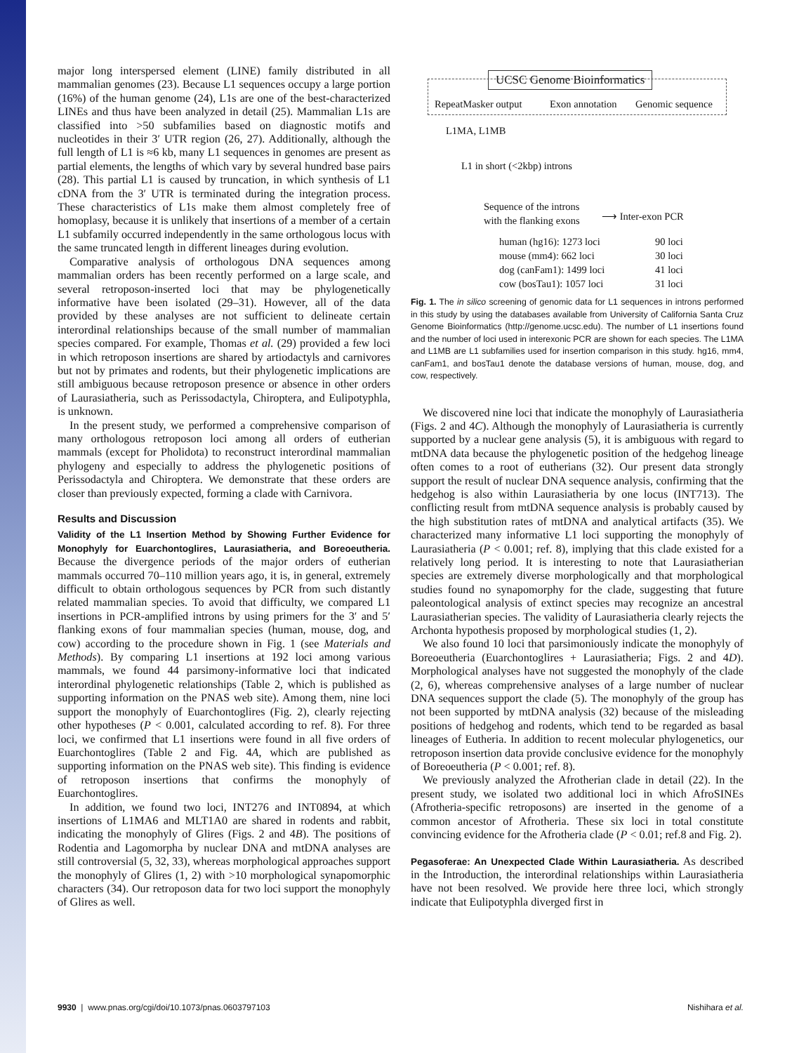major long interspersed element (LINE) family distributed in all mammalian genomes (23). Because L1 sequences occupy a large portion (16%) of the human genome (24), L1s are one of the best-characterized LINEs and thus have been analyzed in detail (25). Mammalian L1s are classified into >50 subfamilies based on diagnostic motifs and nucleotides in their 3′ UTR region (26, 27). Additionally, although the full length of L1 is ≈6 kb, many L1 sequences in genomes are present as partial elements, the lengths of which vary by several hundred base pairs (28). This partial L1 is caused by truncation, in which synthesis of L1 cDNA from the 3′ UTR is terminated during the integration process. These characteristics of L1s make them almost completely free of homoplasy, because it is unlikely that insertions of a member of a certain L1 subfamily occurred independently in the same orthologous locus with the same truncated length in different lineages during evolution.
Comparative analysis of orthologous DNA sequences among mammalian orders has been recently performed on a large scale, and several retroposon-inserted loci that may be phylogenetically informative have been isolated (29–31). However, all of the data provided by these analyses are not sufficient to delineate certain interordinal relationships because of the small number of mammalian species compared. For example, Thomas et al. (29) provided a few loci in which retroposon insertions are shared by artiodactyls and carnivores but not by primates and rodents, but their phylogenetic implications are still ambiguous because retroposon presence or absence in other orders of Laurasiatheria, such as Perissodactyla, Chiroptera, and Eulipotyphla, is unknown.
In the present study, we performed a comprehensive comparison of many orthologous retroposon loci among all orders of eutherian mammals (except for Pholidota) to reconstruct interordinal mammalian phylogeny and especially to address the phylogenetic positions of Perissodactyla and Chiroptera. We demonstrate that these orders are closer than previously expected, forming a clade with Carnivora.
Results and Discussion
Validity of the L1 Insertion Method by Showing Further Evidence for Monophyly for Euarchontoglires, Laurasiatheria, and Boreoeutheria. Because the divergence periods of the major orders of eutherian mammals occurred 70–110 million years ago, it is, in general, extremely difficult to obtain orthologous sequences by PCR from such distantly related mammalian species. To avoid that difficulty, we compared L1 insertions in PCR-amplified introns by using primers for the 3′ and 5′ flanking exons of four mammalian species (human, mouse, dog, and cow) according to the procedure shown in Fig. 1 (see Materials and Methods). By comparing L1 insertions at 192 loci among various mammals, we found 44 parsimony-informative loci that indicated interordinal phylogenetic relationships (Table 2, which is published as supporting information on the PNAS web site). Among them, nine loci support the monophyly of Euarchontoglires (Fig. 2), clearly rejecting other hypotheses (P < 0.001, calculated according to ref. 8). For three loci, we confirmed that L1 insertions were found in all five orders of Euarchontoglires (Table 2 and Fig. 4A, which are published as supporting information on the PNAS web site). This finding is evidence of retroposon insertions that confirms the monophyly of Euarchontoglires.
In addition, we found two loci, INT276 and INT0894, at which insertions of L1MA6 and MLT1A0 are shared in rodents and rabbit, indicating the monophyly of Glires (Figs. 2 and 4B). The positions of Rodentia and Lagomorpha by nuclear DNA and mtDNA analyses are still controversial (5, 32, 33), whereas morphological approaches support the monophyly of Glires (1, 2) with >10 morphological synapomorphic characters (34). Our retroposon data for two loci support the monophyly of Glires as well.
UCSC Genome Bioinformatics
RepeatMasker output Exon annotation Genomic sequence
L1MA, L1MB
L1 in short (<2kbp) introns
Sequence of the introns
with the flanking exons
⟶ Inter-exon PCR
human (hg16): 1273 loci
mouse (mm4): 662 loci
dog (canFam1): 1499 loci
cow (bosTau1): 1057 loci
90 loci
30 loci
41 loci
31 loci
Fig. 1. The in silico screening of genomic data for L1 sequences in introns performed in this study by using the databases available from University of California Santa Cruz Genome Bioinformatics (http://genome.ucsc.edu). The number of L1 insertions found and the number of loci used in interexonic PCR are shown for each species. The L1MA and L1MB are L1 subfamilies used for insertion comparison in this study. hg16, mm4, canFam1, and bosTau1 denote the database versions of human, mouse, dog, and cow, respectively.
We discovered nine loci that indicate the monophyly of Laurasiatheria (Figs. 2 and 4C). Although the monophyly of Laurasiatheria is currently supported by a nuclear gene analysis (5), it is ambiguous with regard to mtDNA data because the phylogenetic position of the hedgehog lineage often comes to a root of eutherians (32). Our present data strongly support the result of nuclear DNA sequence analysis, confirming that the hedgehog is also within Laurasiatheria by one locus (INT713). The conflicting result from mtDNA sequence analysis is probably caused by the high substitution rates of mtDNA and analytical artifacts (35). We characterized many informative L1 loci supporting the monophyly of Laurasiatheria (P < 0.001; ref. 8), implying that this clade existed for a relatively long period. It is interesting to note that Laurasiatherian species are extremely diverse morphologically and that morphological studies found no synapomorphy for the clade, suggesting that future paleontological analysis of extinct species may recognize an ancestral Laurasiatherian species. The validity of Laurasiatheria clearly rejects the Archonta hypothesis proposed by morphological studies (1, 2).
We also found 10 loci that parsimoniously indicate the monophyly of Boreoeutheria (Euarchontoglires + Laurasiatheria; Figs. 2 and 4D). Morphological analyses have not suggested the monophyly of the clade (2, 6), whereas comprehensive analyses of a large number of nuclear DNA sequences support the clade (5). The monophyly of the group has not been supported by mtDNA analysis (32) because of the misleading positions of hedgehog and rodents, which tend to be regarded as basal lineages of Eutheria. In addition to recent molecular phylogenetics, our retroposon insertion data provide conclusive evidence for the monophyly of Boreoeutheria (P < 0.001; ref. 8).
We previously analyzed the Afrotherian clade in detail (22). In the present study, we isolated two additional loci in which AfroSINEs (Afrotheria-specific retroposons) are inserted in the genome of a common ancestor of Afrotheria. These six loci in total constitute convincing evidence for the Afrotheria clade (P < 0.01; ref.8 and Fig. 2).
Pegasoferae: An Unexpected Clade Within Laurasiatheria. As described in the Introduction, the interordinal relationships within Laurasiatheria have not been resolved. We provide here three loci, which strongly indicate that Eulipotyphla diverged first in
9930 | www.pnas.org/cgi/doi/10.1073/pnas.0603797103 Nishihara et al.